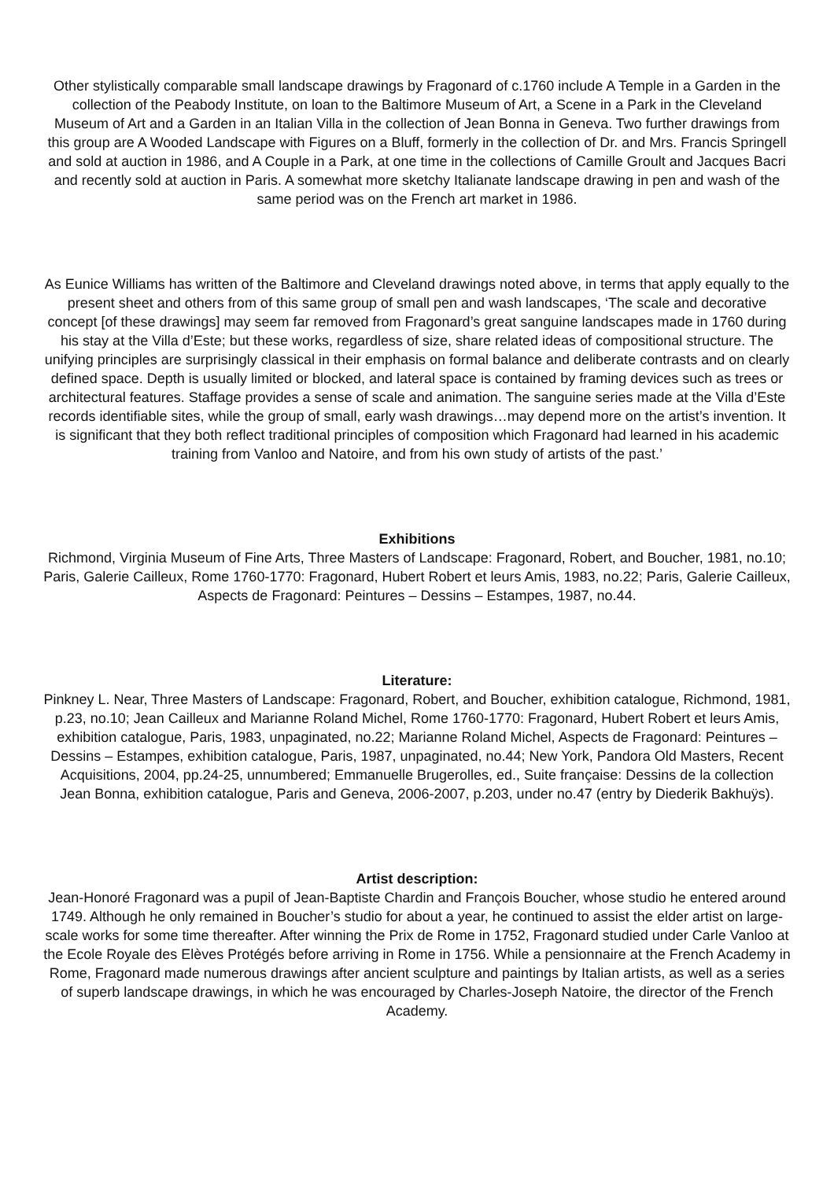Other stylistically comparable small landscape drawings by Fragonard of c.1760 include A Temple in a Garden in the collection of the Peabody Institute, on loan to the Baltimore Museum of Art, a Scene in a Park in the Cleveland Museum of Art and a Garden in an Italian Villa in the collection of Jean Bonna in Geneva. Two further drawings from this group are A Wooded Landscape with Figures on a Bluff, formerly in the collection of Dr. and Mrs. Francis Springell and sold at auction in 1986, and A Couple in a Park, at one time in the collections of Camille Groult and Jacques Bacri and recently sold at auction in Paris. A somewhat more sketchy Italianate landscape drawing in pen and wash of the same period was on the French art market in 1986.
As Eunice Williams has written of the Baltimore and Cleveland drawings noted above, in terms that apply equally to the present sheet and others from of this same group of small pen and wash landscapes, ‘The scale and decorative concept [of these drawings] may seem far removed from Fragonard’s great sanguine landscapes made in 1760 during his stay at the Villa d’Este; but these works, regardless of size, share related ideas of compositional structure. The unifying principles are surprisingly classical in their emphasis on formal balance and deliberate contrasts and on clearly defined space. Depth is usually limited or blocked, and lateral space is contained by framing devices such as trees or architectural features. Staffage provides a sense of scale and animation. The sanguine series made at the Villa d’Este records identifiable sites, while the group of small, early wash drawings…may depend more on the artist’s invention. It is significant that they both reflect traditional principles of composition which Fragonard had learned in his academic training from Vanloo and Natoire, and from his own study of artists of the past.’
Exhibitions
Richmond, Virginia Museum of Fine Arts, Three Masters of Landscape: Fragonard, Robert, and Boucher, 1981, no.10; Paris, Galerie Cailleux, Rome 1760-1770: Fragonard, Hubert Robert et leurs Amis, 1983, no.22; Paris, Galerie Cailleux, Aspects de Fragonard: Peintures – Dessins – Estampes, 1987, no.44.
Literature:
Pinkney L. Near, Three Masters of Landscape: Fragonard, Robert, and Boucher, exhibition catalogue, Richmond, 1981, p.23, no.10; Jean Cailleux and Marianne Roland Michel, Rome 1760-1770: Fragonard, Hubert Robert et leurs Amis, exhibition catalogue, Paris, 1983, unpaginated, no.22; Marianne Roland Michel, Aspects de Fragonard: Peintures – Dessins – Estampes, exhibition catalogue, Paris, 1987, unpaginated, no.44; New York, Pandora Old Masters, Recent Acquisitions, 2004, pp.24-25, unnumbered; Emmanuelle Brugerolles, ed., Suite française: Dessins de la collection Jean Bonna, exhibition catalogue, Paris and Geneva, 2006-2007, p.203, under no.47 (entry by Diederik Bakhuÿs).
Artist description:
Jean-Honoré Fragonard was a pupil of Jean-Baptiste Chardin and François Boucher, whose studio he entered around 1749. Although he only remained in Boucher’s studio for about a year, he continued to assist the elder artist on large-scale works for some time thereafter. After winning the Prix de Rome in 1752, Fragonard studied under Carle Vanloo at the Ecole Royale des Elèves Protégés before arriving in Rome in 1756. While a pensionnaire at the French Academy in Rome, Fragonard made numerous drawings after ancient sculpture and paintings by Italian artists, as well as a series of superb landscape drawings, in which he was encouraged by Charles-Joseph Natoire, the director of the French Academy.